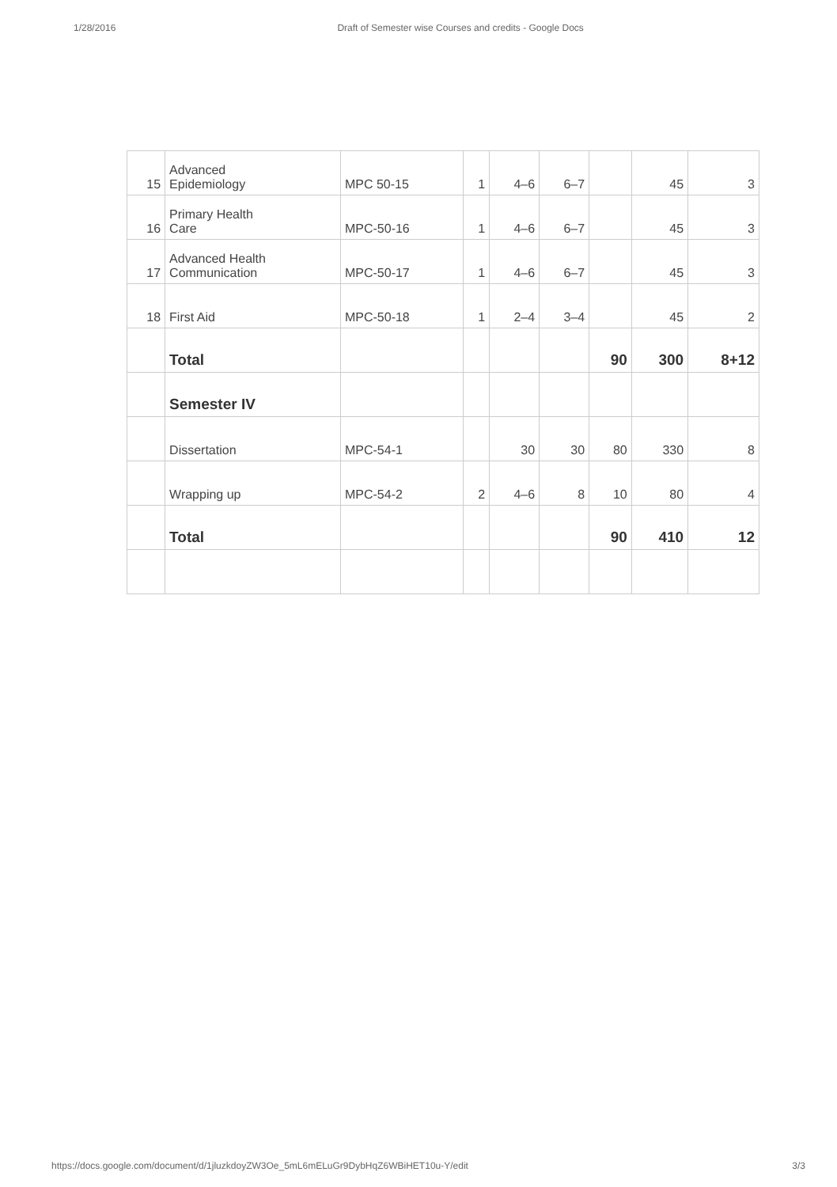1/28/2016 Draft of Semester wise Courses and credits - Google Docs
| 15 | Advanced Epidemiology | MPC 50-15 | 1 | 4–6 | 6–7 | | 45 | 3 |
| 16 | Primary Health Care | MPC-50-16 | 1 | 4–6 | 6–7 | | 45 | 3 |
| 17 | Advanced Health Communication | MPC-50-17 | 1 | 4–6 | 6–7 | | 45 | 3 |
| 18 | First Aid | MPC-50-18 | 1 | 2–4 | 3–4 | | 45 | 2 |
| | Total | | | | | 90 | 300 | 8+12 |
| | Semester IV | | | | | | | |
| | Dissertation | MPC-54-1 | | 30 | 30 | 80 | 330 | 8 |
| | Wrapping up | MPC-54-2 | 2 | 4–6 | 8 | 10 | 80 | 4 |
| | Total | | | | | 90 | 410 | 12 |
https://docs.google.com/document/d/1jluzkdoyZW3Oe_5mL6mELuGr9DybHqZ6WBiHET10u-Y/edit 3/3